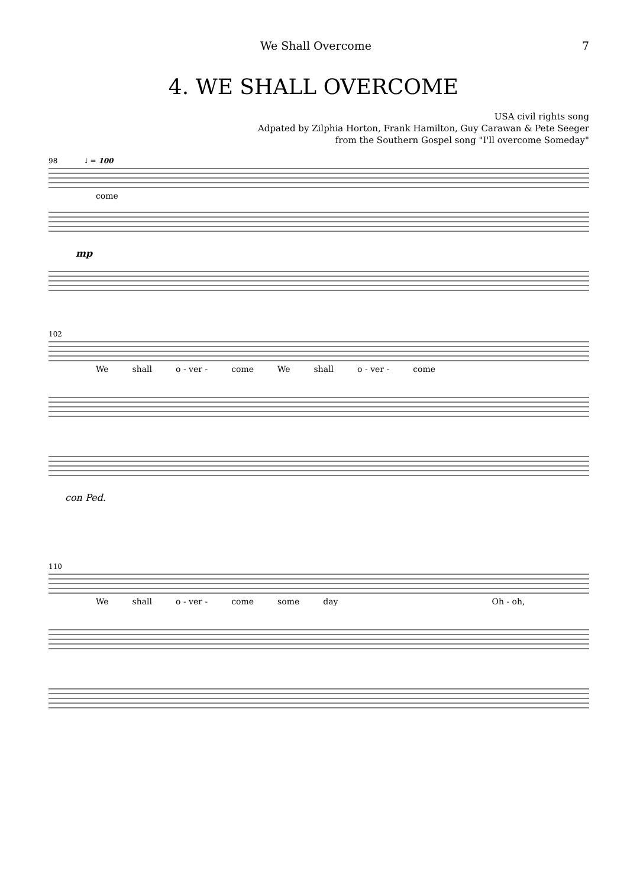We Shall Overcome 7
4. WE SHALL OVERCOME
USA civil rights song
Adpated by Zilphia Horton, Frank Hamilton, Guy Carawan & Pete Seeger
from the Southern Gospel song "I'll overcome Someday"
98 ♩ = 100
come
mp
102
We shall o - ver - come We shall o - ver - come
con Ped.
110
We shall o - ver - come some day Oh - oh,